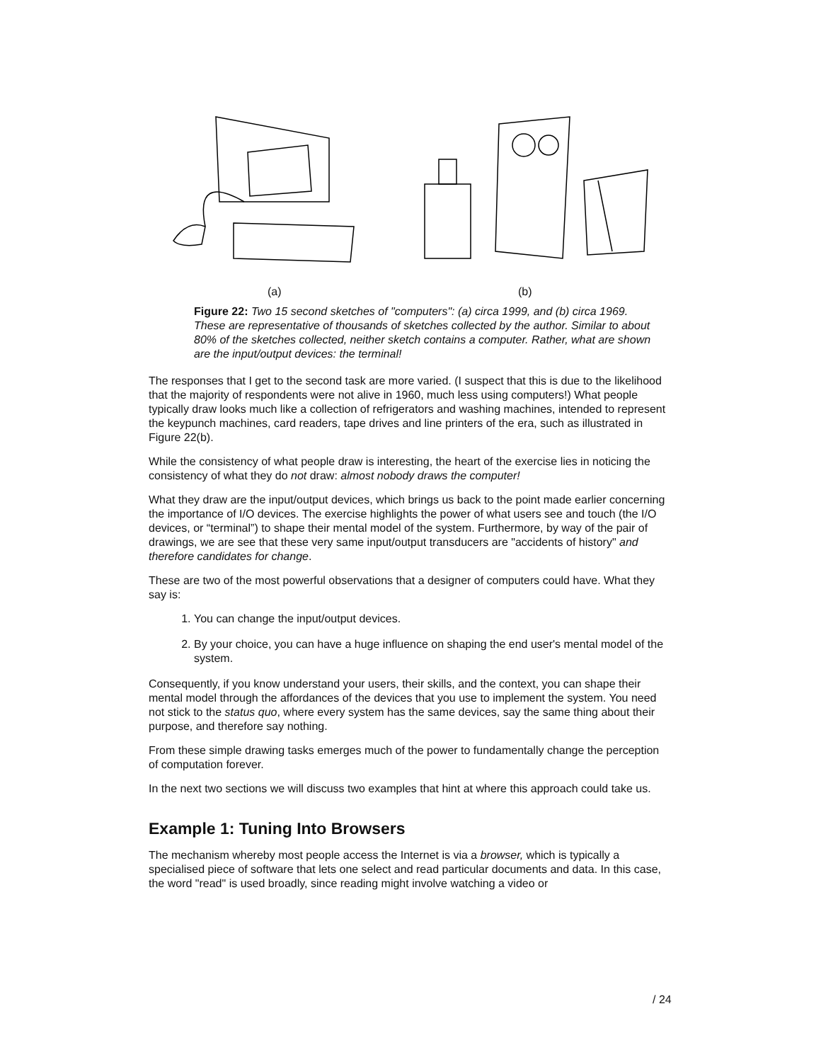(a) (b)
Figure 22: Two 15 second sketches of "computers": (a) circa 1999, and (b) circa 1969. These are representative of thousands of sketches collected by the author. Similar to about 80% of the sketches collected, neither sketch contains a computer. Rather, what are shown are the input/output devices: the terminal!
The responses that I get to the second task are more varied. (I suspect that this is due to the likelihood that the majority of respondents were not alive in 1960, much less using computers!) What people typically draw looks much like a collection of refrigerators and washing machines, intended to represent the keypunch machines, card readers, tape drives and line printers of the era, such as illustrated in Figure 22(b).
While the consistency of what people draw is interesting, the heart of the exercise lies in noticing the consistency of what they do not draw: almost nobody draws the computer!
What they draw are the input/output devices, which brings us back to the point made earlier concerning the importance of I/O devices. The exercise highlights the power of what users see and touch (the I/O devices, or “terminal”) to shape their mental model of the system. Furthermore, by way of the pair of drawings, we are see that these very same input/output transducers are "accidents of history" and therefore candidates for change.
These are two of the most powerful observations that a designer of computers could have. What they say is:
1. You can change the input/output devices.
2. By your choice, you can have a huge influence on shaping the end user's mental model of the system.
Consequently, if you know understand your users, their skills, and the context, you can shape their mental model through the affordances of the devices that you use to implement the system. You need not stick to the status quo, where every system has the same devices, say the same thing about their purpose, and therefore say nothing.
From these simple drawing tasks emerges much of the power to fundamentally change the perception of computation forever.
In the next two sections we will discuss two examples that hint at where this approach could take us.
Example 1: Tuning Into Browsers
The mechanism whereby most people access the Internet is via a browser, which is typically a specialised piece of software that lets one select and read particular documents and data. In this case, the word "read" is used broadly, since reading might involve watching a video or
/ 24